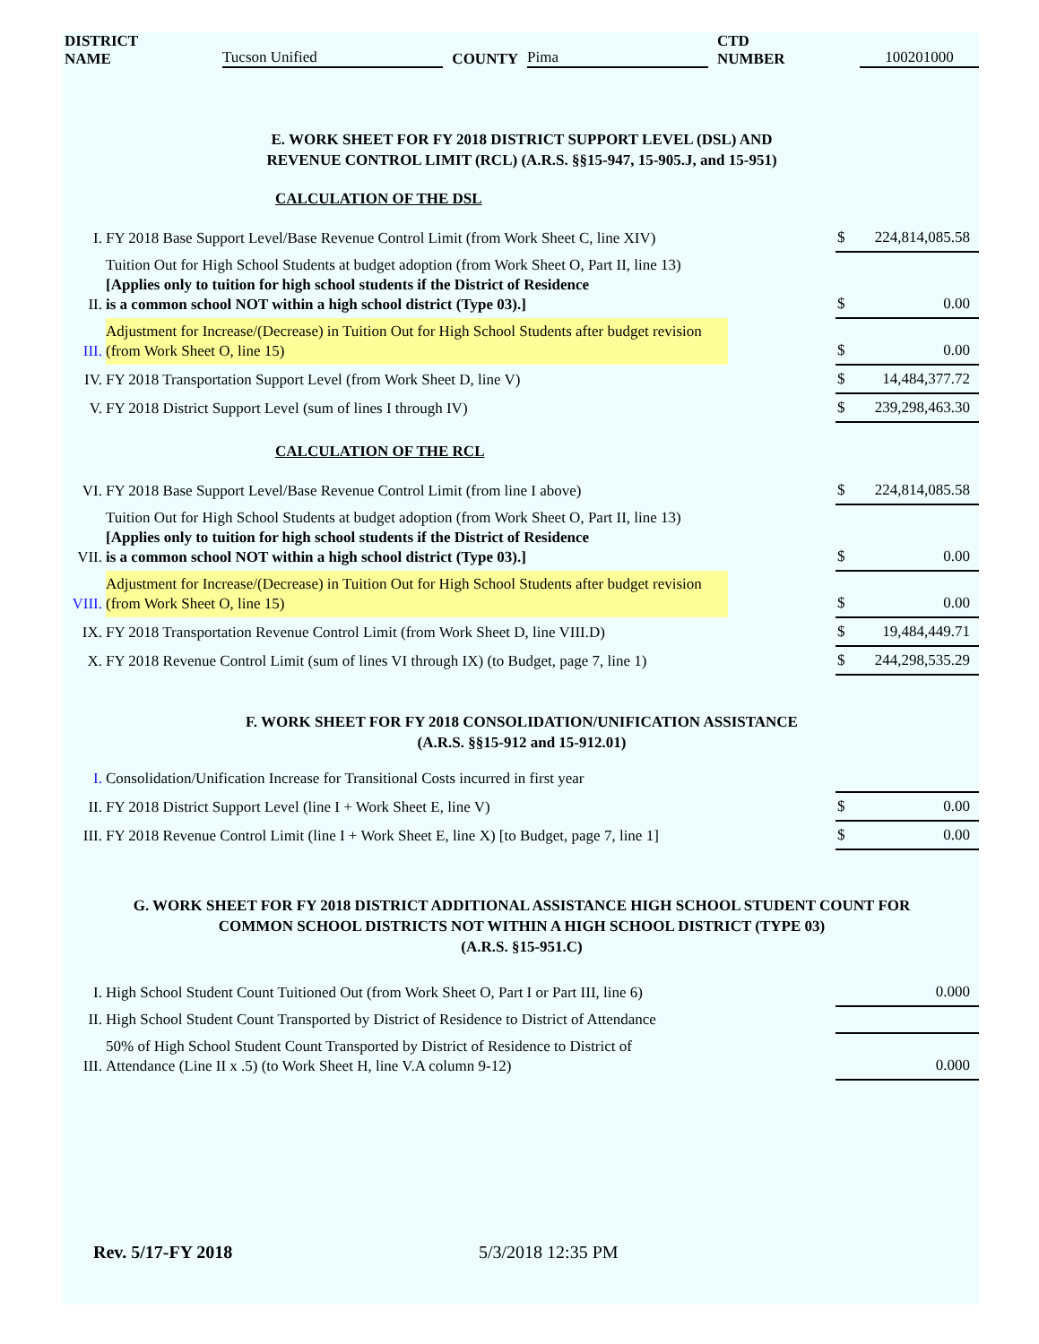DISTRICT NAME Tucson Unified COUNTY Pima CTD NUMBER 100201000
E. WORK SHEET FOR FY 2018 DISTRICT SUPPORT LEVEL (DSL) AND
REVENUE CONTROL LIMIT (RCL) (A.R.S. §§15-947, 15-905.J, and 15-951)
CALCULATION OF THE DSL
| I. | FY 2018 Base Support Level/Base Revenue Control Limit (from Work Sheet C, line XIV) | | $ 224,814,085.58 |
| II. | Tuition Out for High School Students at budget adoption (from Work Sheet O, Part II, line 13) [Applies only to tuition for high school students if the District of Residence is a common school NOT within a high school district (Type 03).] | | $ 0.00 |
| III. | Adjustment for Increase/(Decrease) in Tuition Out for High School Students after budget revision (from Work Sheet O, line 15) | | $ 0.00 |
| IV. | FY 2018 Transportation Support Level (from Work Sheet D, line V) | | $ 14,484,377.72 |
| V. | FY 2018 District Support Level (sum of lines I through IV) | | $ 239,298,463.30 |
CALCULATION OF THE RCL
| VI. | FY 2018 Base Support Level/Base Revenue Control Limit (from line I above) | | $ 224,814,085.58 |
| VII. | Tuition Out for High School Students at budget adoption (from Work Sheet O, Part II, line 13) [Applies only to tuition for high school students if the District of Residence is a common school NOT within a high school district (Type 03).] | | $ 0.00 |
| VIII. | Adjustment for Increase/(Decrease) in Tuition Out for High School Students after budget revision (from Work Sheet O, line 15) | | $ 0.00 |
| IX. | FY 2018 Transportation Revenue Control Limit (from Work Sheet D, line VIII.D) | | $ 19,484,449.71 |
| X. | FY 2018 Revenue Control Limit (sum of lines VI through IX) (to Budget, page 7, line 1) | | $ 244,298,535.29 |
F. WORK SHEET FOR FY 2018 CONSOLIDATION/UNIFICATION ASSISTANCE
(A.R.S. §§15-912 and 15-912.01)
| I. | Consolidation/Unification Increase for Transitional Costs incurred in first year | | |
| II. | FY 2018 District Support Level (line I + Work Sheet E, line V) | | $ 0.00 |
| III. | FY 2018 Revenue Control Limit (line I + Work Sheet E, line X) [to Budget, page 7, line 1] | | $ 0.00 |
G. WORK SHEET FOR FY 2018 DISTRICT ADDITIONAL ASSISTANCE HIGH SCHOOL STUDENT COUNT FOR
COMMON SCHOOL DISTRICTS NOT WITHIN A HIGH SCHOOL DISTRICT (TYPE 03)
(A.R.S. §15-951.C)
| I. | High School Student Count Tuitioned Out (from Work Sheet O, Part I or Part III, line 6) | | 0.000 |
| II. | High School Student Count Transported by District of Residence to District of Attendance | | |
| III. | 50% of High School Student Count Transported by District of Residence to District of Attendance (Line II x .5) (to Work Sheet H, line V.A column 9-12) | | 0.000 |
Rev. 5/17-FY 2018 5/3/2018 12:35 PM